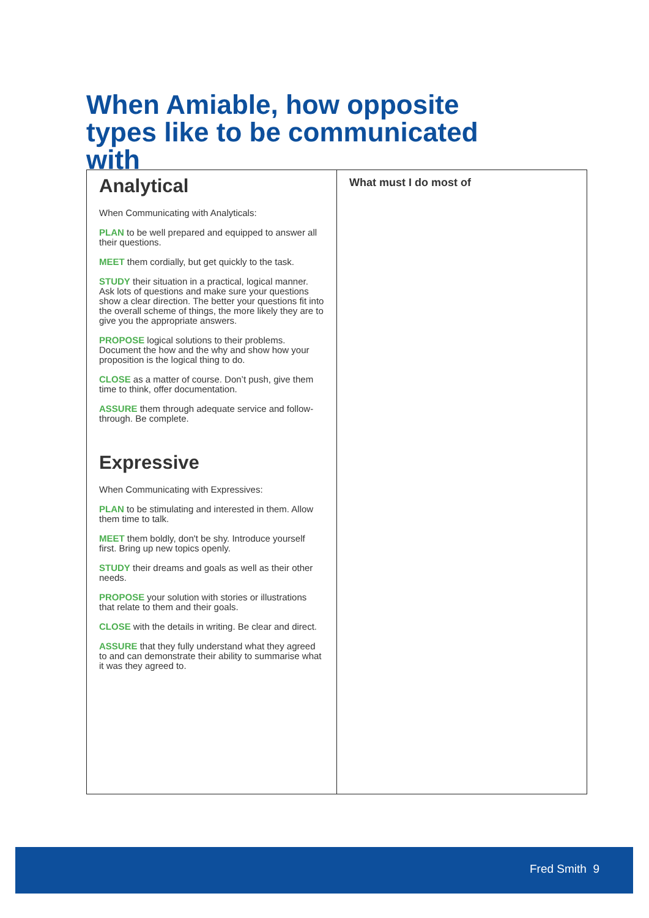When Amiable, how opposite types like to be communicated with
| Analytical When Communicating with Analyticals: PLAN to be well prepared and equipped to answer all their questions. MEET them cordially, but get quickly to the task. STUDY their situation in a practical, logical manner. Ask lots of questions and make sure your questions show a clear direction. The better your questions fit into the overall scheme of things, the more likely they are to give you the appropriate answers. PROPOSE logical solutions to their problems. Document the how and the why and show how your proposition is the logical thing to do. CLOSE as a matter of course. Don’t push, give them time to think, offer documentation. ASSURE them through adequate service and follow-through. Be complete. Expressive When Communicating with Expressives: PLAN to be stimulating and interested in them. Allow them time to talk. MEET them boldly, don't be shy. Introduce yourself first. Bring up new topics openly. STUDY their dreams and goals as well as their other needs. PROPOSE your solution with stories or illustrations that relate to them and their goals. CLOSE with the details in writing. Be clear and direct. ASSURE that they fully understand what they agreed to and can demonstrate their ability to summarise what it was they agreed to. | What must I do most of |
Fred Smith 9